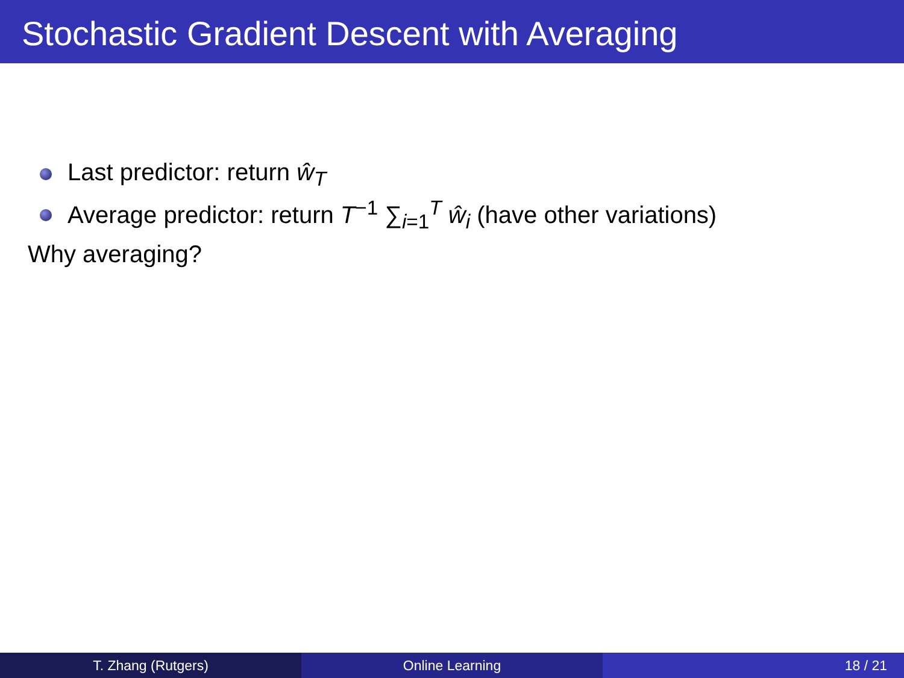Stochastic Gradient Descent with Averaging
Last predictor: return ŵ<sub>T</sub>
Average predictor: return T<sup>−1</sup> ∑<sub>i=1</sub><sup>T</sup> ŵ<sub>i</sub> (have other variations)
Why averaging?
T. Zhang (Rutgers) Online Learning 18 / 21